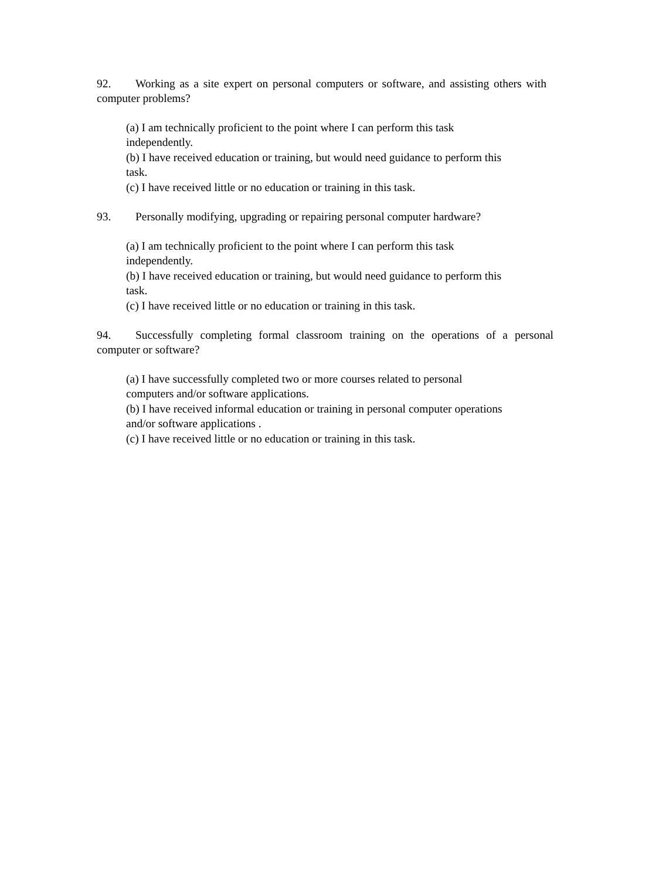92. Working as a site expert on personal computers or software, and assisting others with computer problems?
(a) I am technically proficient to the point where I can perform this task
independently.
(b) I have received education or training, but would need guidance to perform this
task.
(c) I have received little or no education or training in this task.
93. Personally modifying, upgrading or repairing personal computer hardware?
(a) I am technically proficient to the point where I can perform this task
independently.
(b) I have received education or training, but would need guidance to perform this
task.
(c) I have received little or no education or training in this task.
94. Successfully completing formal classroom training on the operations of a personal computer or software?
(a) I have successfully completed two or more courses related to personal
computers and/or software applications.
(b) I have received informal education or training in personal computer operations
and/or software applications .
(c) I have received little or no education or training in this task.